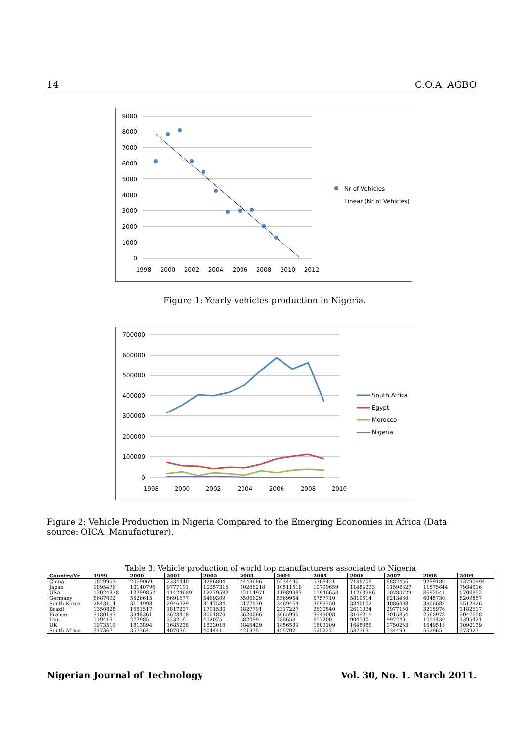14 C.O.A. AGBO
9000
8000
7000
6000
5000
4000
3000
2000
1000
0
1998
2000
2002
2004
2006
2008
2010
2012
Nr of Vehicles
Linear (Nr of Vehicles)
Figure 1: Yearly vehicles production in Nigeria.
700000
600000
500000
400000
300000
200000
100000
0
1998
2000
2002
2004
2006
2008
2010
South Africa
Egypt
Morocco
Nigeria
Figure 2: Vehicle Production in Nigeria Compared to the Emerging Economies in Africa (Data source: OICA, Manufacturer).
Table 3: Vehicle production of world top manufacturers associated to Nigeria
| Country/Yr | 1999 | 2000 | 2001 | 2002 | 2003 | 2004 | 2005 | 2006 | 2007 | 2008 | 2009 |
| --- | --- | --- | --- | --- | --- | --- | --- | --- | --- | --- | --- |
| China | 1829953 | 2069069 | 2334440 | 3286804 | 4443686 | 5234496 | 5708421 | 7188708 | 8882456 | 9299180 | 13790994 |
| Japan | 9895476 | 10140796 | 9777191 | 10257315 | 10286218 | 10511518 | 10799659 | 11484233 | 11596327 | 11575644 | 7934516 |
| USA | 13024978 | 12799857 | 11424689 | 12279582 | 12114971 | 11989387 | 11946653 | 11263986 | 10780729 | 8693541 | 5708852 |
| Germany | 5687692 | 5526615 | 5691677 | 5469309 | 5506629 | 5569954 | 5757710 | 5819614 | 6213460 | 6045730 | 5209857 |
| South Korea | 2843114 | 3114998 | 2946329 | 3147584 | 3177870 | 3469464 | 3699350 | 3840102 | 4086308 | 3806682 | 3512926 |
| Brazil | 1350828 | 1681517 | 1817237 | 1791530 | 1827791 | 2317227 | 2530840 | 2611034 | 2977150 | 3215976 | 3182617 |
| France | 3180193 | 3348361 | 3628418 | 3601870 | 3620066 | 3665990 | 3549008 | 3169219 | 3015854 | 2568978 | 2047658 |
| Iran | 119419 | 277985 | 323216 | 452075 | 582099 | 788658 | 817200 | 904500 | 997240 | 1051430 | 1395421 |
| UK | 1973519 | 1813894 | 1685238 | 1823018 | 1846429 | 1856539 | 1803109 | 1648388 | 1750253 | 1649515 | 1090139 |
| South Africa | 317367 | 357364 | 407036 | 404441 | 421335 | 455702 | 525227 | 587719 | 534490 | 562965 | 373923 |
Nigerian Journal of Technology Vol. 30, No. 1. March 2011.